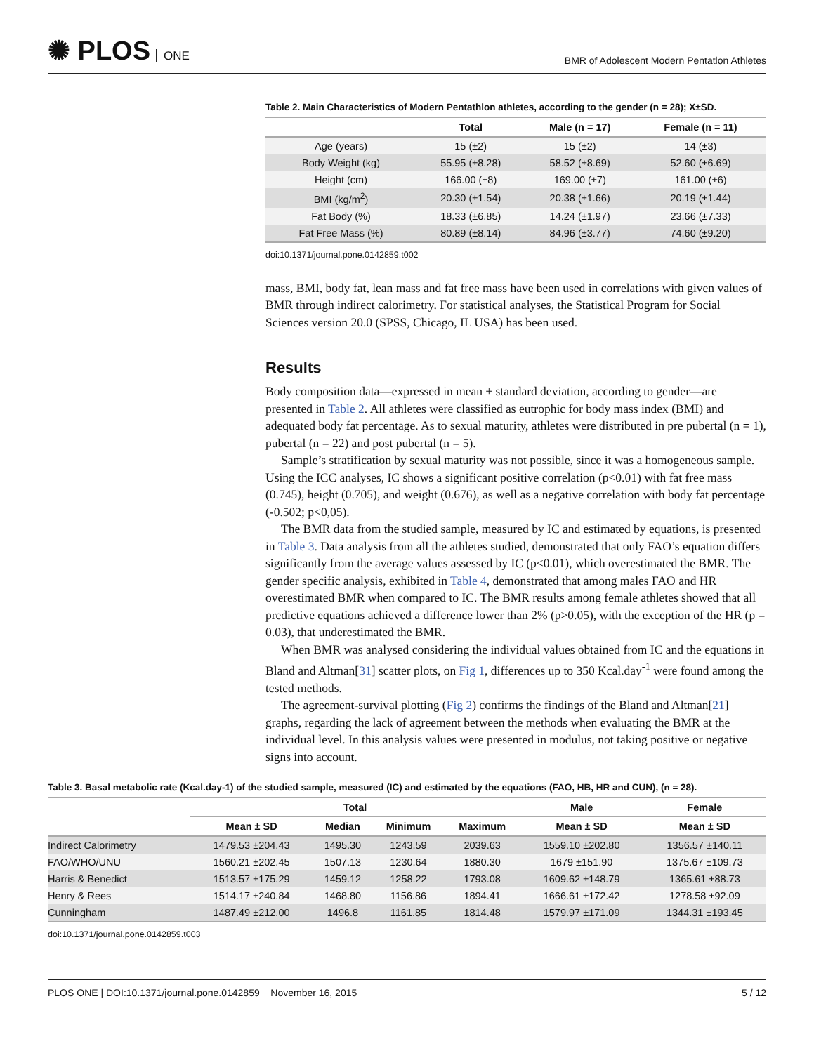✺ PLOS ONE
BMR of Adolescent Modern Pentatlon Athletes
Table 2. Main Characteristics of Modern Pentathlon athletes, according to the gender (n = 28); X±SD.
| | Total | Male (n = 17) | Female (n = 11) |
| --- | --- | --- | --- |
| Age (years) | 15 (±2) | 15 (±2) | 14 (±3) |
| Body Weight (kg) | 55.95 (±8.28) | 58.52 (±8.69) | 52.60 (±6.69) |
| Height (cm) | 166.00 (±8) | 169.00 (±7) | 161.00 (±6) |
| BMI (kg/m<sup>2</sup>) | 20.30 (±1.54) | 20.38 (±1.66) | 20.19 (±1.44) |
| Fat Body (%) | 18.33 (±6.85) | 14.24 (±1.97) | 23.66 (±7.33) |
| Fat Free Mass (%) | 80.89 (±8.14) | 84.96 (±3.77) | 74.60 (±9.20) |
doi:10.1371/journal.pone.0142859.t002
mass, BMI, body fat, lean mass and fat free mass have been used in correlations with given values of BMR through indirect calorimetry. For statistical analyses, the Statistical Program for Social Sciences version 20.0 (SPSS, Chicago, IL USA) has been used.
Results
Body composition data—expressed in mean ± standard deviation, according to gender—are presented in Table 2. All athletes were classified as eutrophic for body mass index (BMI) and adequated body fat percentage. As to sexual maturity, athletes were distributed in pre pubertal (n = 1), pubertal (n = 22) and post pubertal (n = 5).
Sample’s stratification by sexual maturity was not possible, since it was a homogeneous sample. Using the ICC analyses, IC shows a significant positive correlation (p<0.01) with fat free mass (0.745), height (0.705), and weight (0.676), as well as a negative correlation with body fat percentage (-0.502; p<0,05).
The BMR data from the studied sample, measured by IC and estimated by equations, is presented in Table 3. Data analysis from all the athletes studied, demonstrated that only FAO’s equation differs significantly from the average values assessed by IC (p<0.01), which overestimated the BMR. The gender specific analysis, exhibited in Table 4, demonstrated that among males FAO and HR overestimated BMR when compared to IC. The BMR results among female athletes showed that all predictive equations achieved a difference lower than 2% (p>0.05), with the exception of the HR (p = 0.03), that underestimated the BMR.
When BMR was analysed considering the individual values obtained from IC and the equations in Bland and Altman[31] scatter plots, on Fig 1, differences up to 350 Kcal.day<sup>-1</sup> were found among the tested methods.
The agreement-survival plotting (Fig 2) confirms the findings of the Bland and Altman[21] graphs, regarding the lack of agreement between the methods when evaluating the BMR at the individual level. In this analysis values were presented in modulus, not taking positive or negative signs into account.
Table 3. Basal metabolic rate (Kcal.day-1) of the studied sample, measured (IC) and estimated by the equations (FAO, HB, HR and CUN), (n = 28).
| | Total | | | | Male | Female |
| --- | --- | --- | --- | --- | --- | --- |
| | Mean ± SD | Median | Minimum | Maximum | Mean ± SD | Mean ± SD |
| Indirect Calorimetry | 1479.53 ±204.43 | 1495.30 | 1243.59 | 2039.63 | 1559.10 ±202.80 | 1356.57 ±140.11 |
| FAO/WHO/UNU | 1560.21 ±202.45 | 1507.13 | 1230.64 | 1880.30 | 1679 ±151.90 | 1375.67 ±109.73 |
| Harris & Benedict | 1513.57 ±175.29 | 1459.12 | 1258.22 | 1793.08 | 1609.62 ±148.79 | 1365.61 ±88.73 |
| Henry & Rees | 1514.17 ±240.84 | 1468.80 | 1156.86 | 1894.41 | 1666.61 ±172.42 | 1278.58 ±92.09 |
| Cunningham | 1487.49 ±212.00 | 1496.8 | 1161.85 | 1814.48 | 1579.97 ±171.09 | 1344.31 ±193.45 |
doi:10.1371/journal.pone.0142859.t003
PLOS ONE | DOI:10.1371/journal.pone.0142859 November 16, 2015 5 / 12